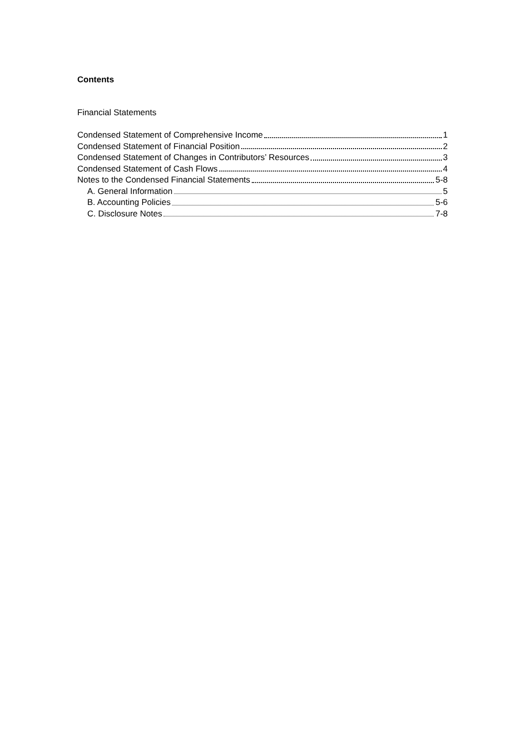Contents
Financial Statements
Condensed Statement of Comprehensive Income 1
Condensed Statement of Financial Position 2
Condensed Statement of Changes in Contributors’ Resources 3
Condensed Statement of Cash Flows 4
Notes to the Condensed Financial Statements 5-8
A. General Information 5
B. Accounting Policies 5-6
C. Disclosure Notes 7-8